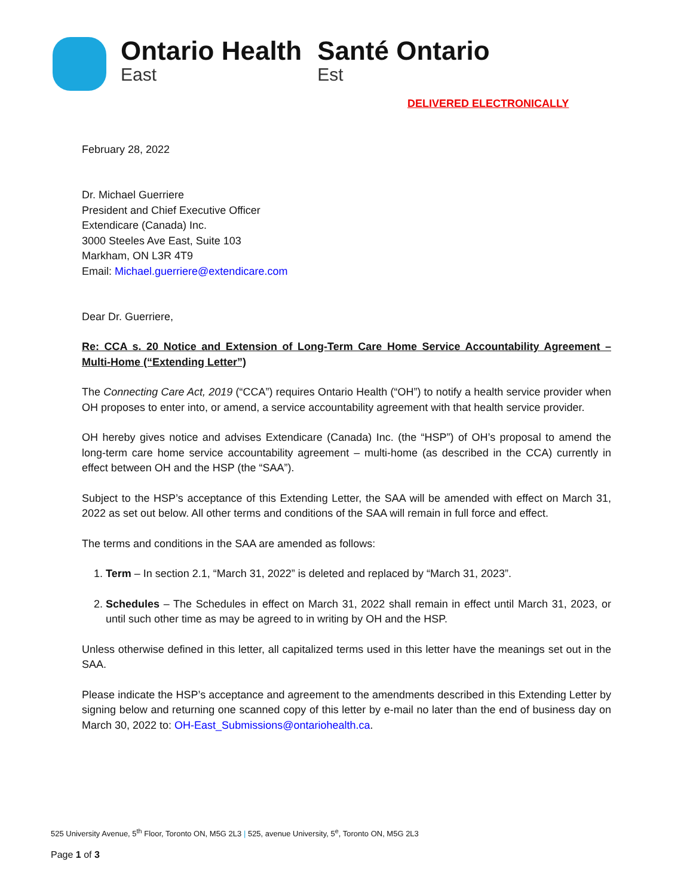Ontario Health
East
Santé Ontario
Est
DELIVERED ELECTRONICALLY
February 28, 2022
Dr. Michael Guerriere
President and Chief Executive Officer
Extendicare (Canada) Inc.
3000 Steeles Ave East, Suite 103
Markham, ON L3R 4T9
Email: Michael.guerriere@extendicare.com
Dear Dr. Guerriere,
Re: CCA s. 20 Notice and Extension of Long-Term Care Home Service Accountability Agreement – Multi-Home (“Extending Letter”)
The Connecting Care Act, 2019 (“CCA”) requires Ontario Health (“OH”) to notify a health service provider when OH proposes to enter into, or amend, a service accountability agreement with that health service provider.
OH hereby gives notice and advises Extendicare (Canada) Inc. (the “HSP”) of OH’s proposal to amend the long-term care home service accountability agreement – multi-home (as described in the CCA) currently in effect between OH and the HSP (the “SAA”).
Subject to the HSP’s acceptance of this Extending Letter, the SAA will be amended with effect on March 31, 2022 as set out below. All other terms and conditions of the SAA will remain in full force and effect.
The terms and conditions in the SAA are amended as follows:
1. Term – In section 2.1, “March 31, 2022” is deleted and replaced by “March 31, 2023”.
2. Schedules – The Schedules in effect on March 31, 2022 shall remain in effect until March 31, 2023, or until such other time as may be agreed to in writing by OH and the HSP.
Unless otherwise defined in this letter, all capitalized terms used in this letter have the meanings set out in the SAA.
Please indicate the HSP’s acceptance and agreement to the amendments described in this Extending Letter by signing below and returning one scanned copy of this letter by e-mail no later than the end of business day on March 30, 2022 to: OH-East_Submissions@ontariohealth.ca.
525 University Avenue, 5<sup>th</sup> Floor, Toronto ON, M5G 2L3 | 525, avenue University, 5<sup>e</sup>, Toronto ON, M5G 2L3
Page 1 of 3